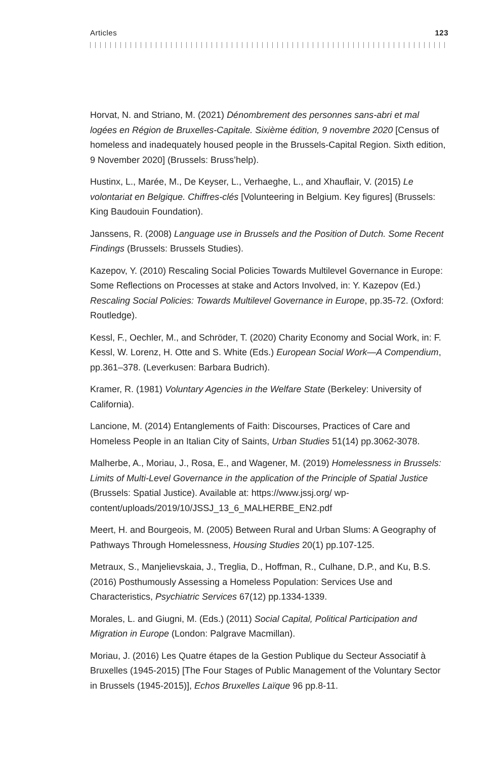Articles 123
Horvat, N. and Striano, M. (2021) Dénombrement des personnes sans-abri et mal logées en Région de Bruxelles-Capitale. Sixième édition, 9 novembre 2020 [Census of homeless and inadequately housed people in the Brussels-Capital Region. Sixth edition, 9 November 2020] (Brussels: Bruss’help).
Hustinx, L., Marée, M., De Keyser, L., Verhaeghe, L., and Xhauflair, V. (2015) Le volontariat en Belgique. Chiffres-clés [Volunteering in Belgium. Key figures] (Brussels: King Baudouin Foundation).
Janssens, R. (2008) Language use in Brussels and the Position of Dutch. Some Recent Findings (Brussels: Brussels Studies).
Kazepov, Y. (2010) Rescaling Social Policies Towards Multilevel Governance in Europe: Some Reflections on Processes at stake and Actors Involved, in: Y. Kazepov (Ed.) Rescaling Social Policies: Towards Multilevel Governance in Europe, pp.35-72. (Oxford: Routledge).
Kessl, F., Oechler, M., and Schröder, T. (2020) Charity Economy and Social Work, in: F. Kessl, W. Lorenz, H. Otte and S. White (Eds.) European Social Work—A Compendium, pp.361–378. (Leverkusen: Barbara Budrich).
Kramer, R. (1981) Voluntary Agencies in the Welfare State (Berkeley: University of California).
Lancione, M. (2014) Entanglements of Faith: Discourses, Practices of Care and Homeless People in an Italian City of Saints, Urban Studies 51(14) pp.3062-3078.
Malherbe, A., Moriau, J., Rosa, E., and Wagener, M. (2019) Homelessness in Brussels: Limits of Multi-Level Governance in the application of the Principle of Spatial Justice (Brussels: Spatial Justice). Available at: https://www.jssj.org/ wp-content/uploads/2019/10/JSSJ_13_6_MALHERBE_EN2.pdf
Meert, H. and Bourgeois, M. (2005) Between Rural and Urban Slums: A Geography of Pathways Through Homelessness, Housing Studies 20(1) pp.107-125.
Metraux, S., Manjelievskaia, J., Treglia, D., Hoffman, R., Culhane, D.P., and Ku, B.S. (2016) Posthumously Assessing a Homeless Population: Services Use and Characteristics, Psychiatric Services 67(12) pp.1334-1339.
Morales, L. and Giugni, M. (Eds.) (2011) Social Capital, Political Participation and Migration in Europe (London: Palgrave Macmillan).
Moriau, J. (2016) Les Quatre étapes de la Gestion Publique du Secteur Associatif à Bruxelles (1945-2015) [The Four Stages of Public Management of the Voluntary Sector in Brussels (1945-2015)], Echos Bruxelles Laïque 96 pp.8-11.